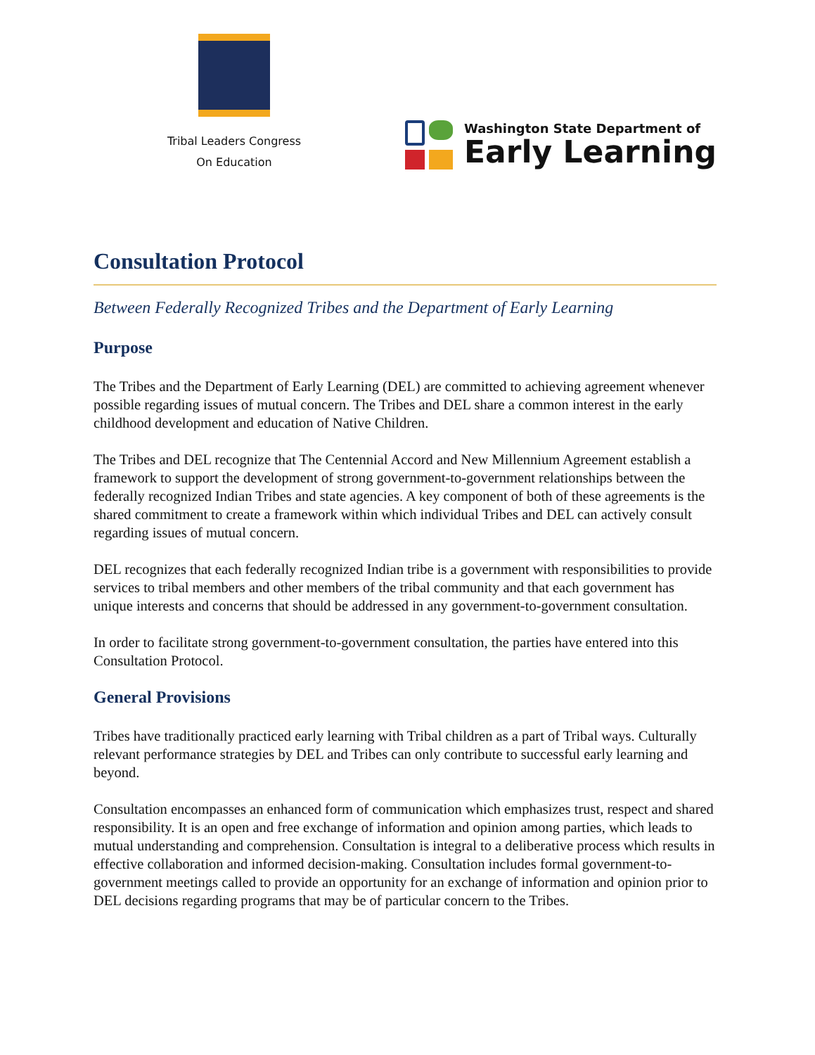Tribal Leaders Congress
On Education
Washington State Department of
Early Learning
Consultation Protocol
Between Federally Recognized Tribes and the Department of Early Learning
Purpose
The Tribes and the Department of Early Learning (DEL) are committed to achieving agreement whenever possible regarding issues of mutual concern. The Tribes and DEL share a common interest in the early childhood development and education of Native Children.
The Tribes and DEL recognize that The Centennial Accord and New Millennium Agreement establish a framework to support the development of strong government-to-government relationships between the federally recognized Indian Tribes and state agencies. A key component of both of these agreements is the shared commitment to create a framework within which individual Tribes and DEL can actively consult regarding issues of mutual concern.
DEL recognizes that each federally recognized Indian tribe is a government with responsibilities to provide services to tribal members and other members of the tribal community and that each government has unique interests and concerns that should be addressed in any government-to-government consultation.
In order to facilitate strong government-to-government consultation, the parties have entered into this Consultation Protocol.
General Provisions
Tribes have traditionally practiced early learning with Tribal children as a part of Tribal ways. Culturally relevant performance strategies by DEL and Tribes can only contribute to successful early learning and beyond.
Consultation encompasses an enhanced form of communication which emphasizes trust, respect and shared responsibility. It is an open and free exchange of information and opinion among parties, which leads to mutual understanding and comprehension. Consultation is integral to a deliberative process which results in effective collaboration and informed decision-making. Consultation includes formal government-to-government meetings called to provide an opportunity for an exchange of information and opinion prior to DEL decisions regarding programs that may be of particular concern to the Tribes.